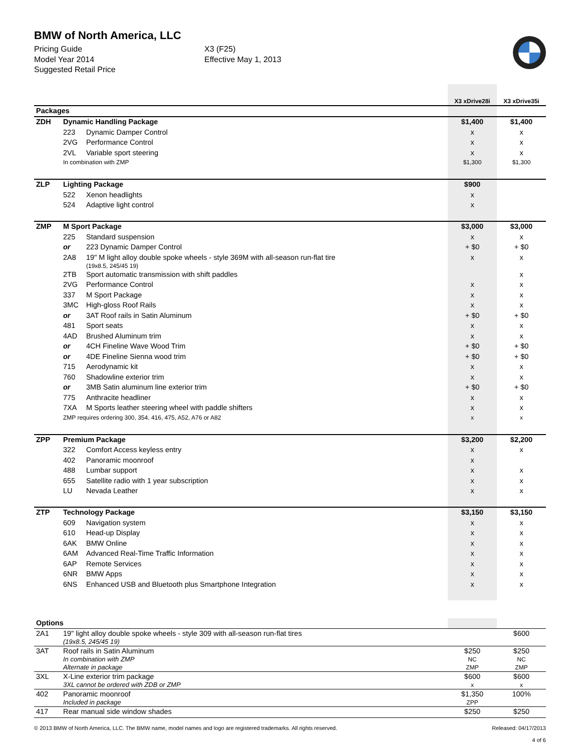BMW of North America, LLC
Pricing Guide
Model Year 2014
Suggested Retail Price
X3 (F25)
Effective May 1, 2013
| | | | X3 xDrive28i | X3 xDrive35i |
| Packages | | | | |
| ZDH | Dynamic Handling Package | | $1,400 | $1,400 |
| | 223 | Dynamic Damper Control | x | x |
| | 2VG | Performance Control | x | x |
| | 2VL | Variable sport steering | x | x |
| | In combination with ZMP | | $1,300 | $1,300 |
| ZLP | Lighting Package | | $900 | |
| | 522 | Xenon headlights | x | |
| | 524 | Adaptive light control | x | |
| ZMP | M Sport Package | | $3,000 | $3,000 |
| | 225 | Standard suspension | x | x |
| | or | 223 Dynamic Damper Control | + $0 | + $0 |
| | 2A8 | 19" M light alloy double spoke wheels - style 369M with all-season run-flat tire (19x8.5, 245/45 19) | x | x |
| | 2TB | Sport automatic transmission with shift paddles | | x |
| | 2VG | Performance Control | x | x |
| | 337 | M Sport Package | x | x |
| | 3MC | High-gloss Roof Rails | x | x |
| | or | 3AT Roof rails in Satin Aluminum | + $0 | + $0 |
| | 481 | Sport seats | x | x |
| | 4AD | Brushed Aluminum trim | x | x |
| | or | 4CH Fineline Wave Wood Trim | + $0 | + $0 |
| | or | 4DE Fineline Sienna wood trim | + $0 | + $0 |
| | 715 | Aerodynamic kit | x | x |
| | 760 | Shadowline exterior trim | x | x |
| | or | 3MB Satin aluminum line exterior trim | + $0 | + $0 |
| | 775 | Anthracite headliner | x | x |
| | 7XA | M Sports leather steering wheel with paddle shifters | x | x |
| | ZMP requires ordering 300, 354, 416, 475, A52, A76 or A82 | | x | x |
| ZPP | Premium Package | | $3,200 | $2,200 |
| | 322 | Comfort Access keyless entry | x | x |
| | 402 | Panoramic moonroof | x | |
| | 488 | Lumbar support | x | x |
| | 655 | Satellite radio with 1 year subscription | x | x |
| | LU | Nevada Leather | x | x |
| ZTP | Technology Package | | $3,150 | $3,150 |
| | 609 | Navigation system | x | x |
| | 610 | Head-up Display | x | x |
| | 6AK | BMW Online | x | x |
| | 6AM | Advanced Real-Time Traffic Information | x | x |
| | 6AP | Remote Services | x | x |
| | 6NR | BMW Apps | x | x |
| | 6NS | Enhanced USB and Bluetooth plus Smartphone Integration | x | x |
| Options | | | | |
| 2A1 | 19" light alloy double spoke wheels - style 309 with all-season run-flat tires (19x8.5, 245/45 19) | | | $600 |
| 3AT | Roof rails in Satin Aluminum In combination with ZMP Alternate in package | | $250 NC ZMP | $250 NC ZMP |
| 3XL | X-Line exterior trim package 3XL cannot be ordered with ZDB or ZMP | | $600 x | $600 x |
| 402 | Panoramic moonroof Included in package | | $1,350 ZPP | 100% |
| 417 | Rear manual side window shades | | $250 | $250 |
© 2013 BMW of North America, LLC. The BMW name, model names and logo are registered trademarks. All rights reserved. Released: 04/17/2013
4 of 6